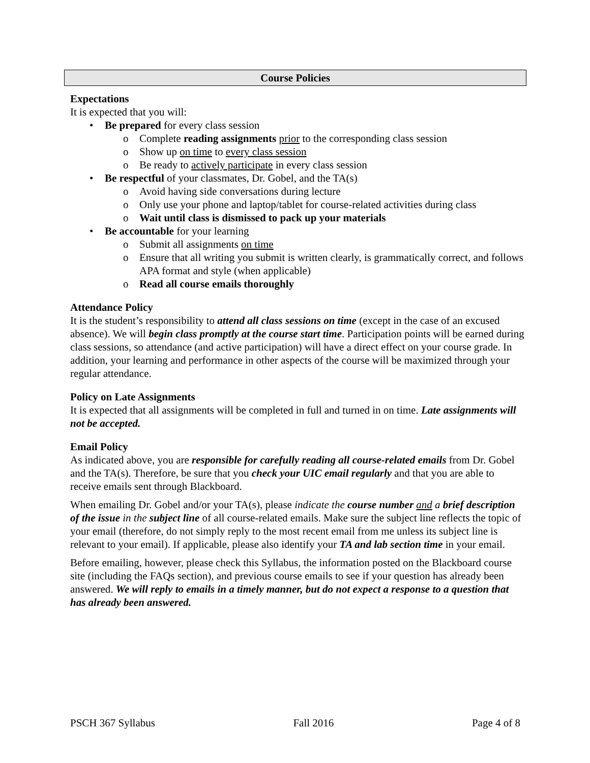Course Policies
Expectations
It is expected that you will:
• Be prepared for every class session
o Complete reading assignments prior to the corresponding class session
o Show up on time to every class session
o Be ready to actively participate in every class session
• Be respectful of your classmates, Dr. Gobel, and the TA(s)
o Avoid having side conversations during lecture
o Only use your phone and laptop/tablet for course-related activities during class
o Wait until class is dismissed to pack up your materials
• Be accountable for your learning
o Submit all assignments on time
o Ensure that all writing you submit is written clearly, is grammatically correct, and follows APA format and style (when applicable)
o Read all course emails thoroughly
Attendance Policy
It is the student’s responsibility to attend all class sessions on time (except in the case of an excused absence). We will begin class promptly at the course start time. Participation points will be earned during class sessions, so attendance (and active participation) will have a direct effect on your course grade. In addition, your learning and performance in other aspects of the course will be maximized through your regular attendance.
Policy on Late Assignments
It is expected that all assignments will be completed in full and turned in on time. Late assignments will not be accepted.
Email Policy
As indicated above, you are responsible for carefully reading all course-related emails from Dr. Gobel and the TA(s). Therefore, be sure that you check your UIC email regularly and that you are able to receive emails sent through Blackboard.
When emailing Dr. Gobel and/or your TA(s), please indicate the course number and a brief description of the issue in the subject line of all course-related emails. Make sure the subject line reflects the topic of your email (therefore, do not simply reply to the most recent email from me unless its subject line is relevant to your email). If applicable, please also identify your TA and lab section time in your email.
Before emailing, however, please check this Syllabus, the information posted on the Blackboard course site (including the FAQs section), and previous course emails to see if your question has already been answered. We will reply to emails in a timely manner, but do not expect a response to a question that has already been answered.
PSCH 367 Syllabus Fall 2016 Page 4 of 8